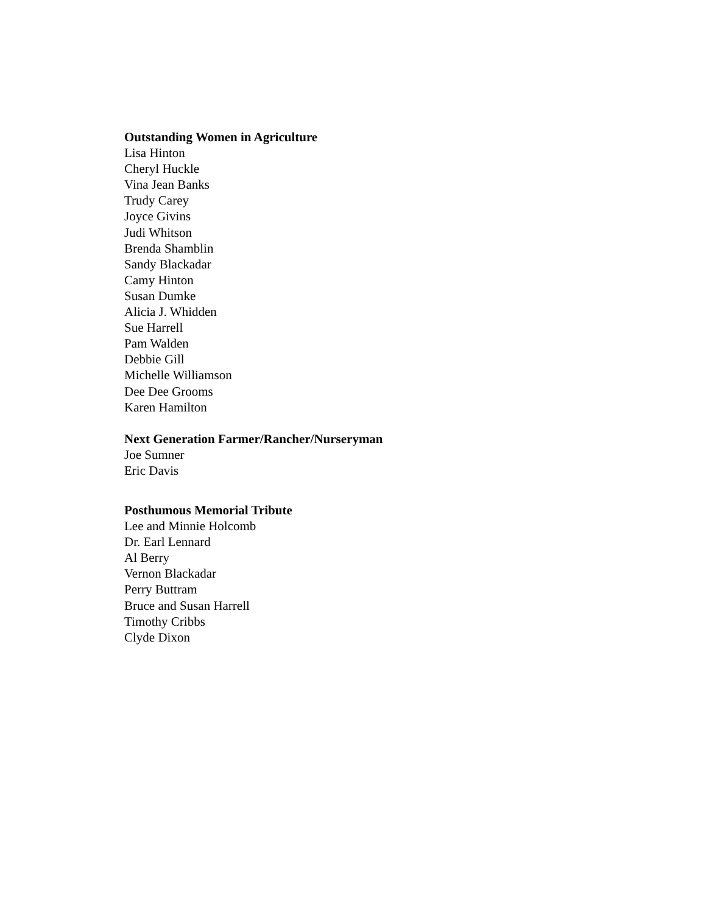Outstanding Women in Agriculture
Lisa Hinton
Cheryl Huckle
Vina Jean Banks
Trudy Carey
Joyce Givins
Judi Whitson
Brenda Shamblin
Sandy Blackadar
Camy Hinton
Susan Dumke
Alicia J. Whidden
Sue Harrell
Pam Walden
Debbie Gill
Michelle Williamson
Dee Dee Grooms
Karen Hamilton
Next Generation Farmer/Rancher/Nurseryman
Joe Sumner
Eric Davis
Posthumous Memorial Tribute
Lee and Minnie Holcomb
Dr. Earl Lennard
Al Berry
Vernon Blackadar
Perry Buttram
Bruce and Susan Harrell
Timothy Cribbs
Clyde Dixon